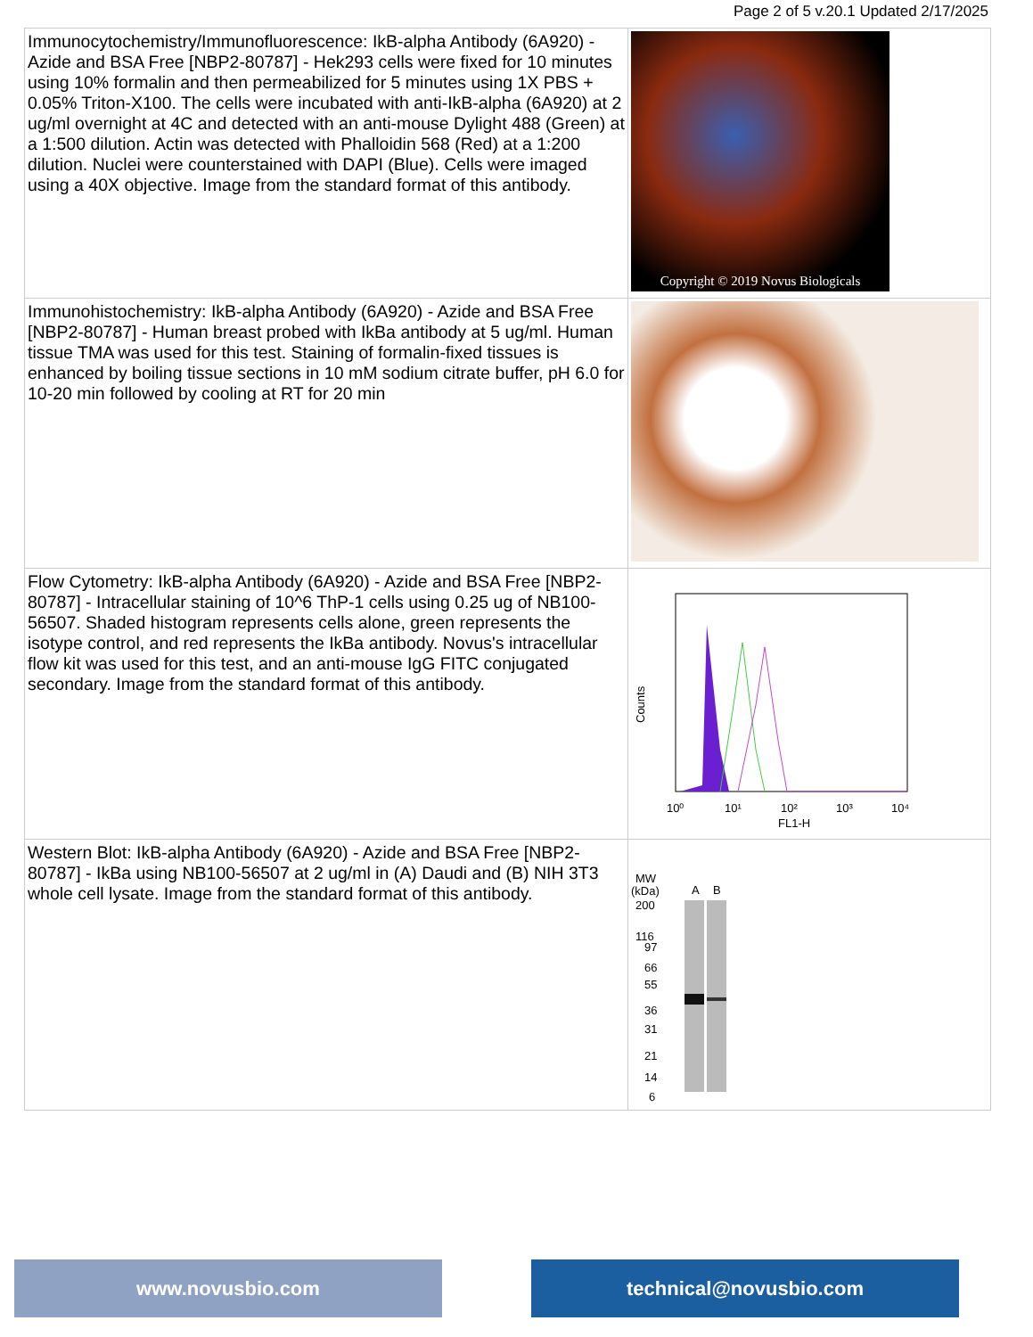Page 2 of 5 v.20.1 Updated 2/17/2025
| Immunocytochemistry/Immunofluorescence: IkB-alpha Antibody (6A920) - Azide and BSA Free [NBP2-80787] - Hek293 cells were fixed for 10 minutes using 10% formalin and then permeabilized for 5 minutes using 1X PBS + 0.05% Triton-X100. The cells were incubated with anti-IkB-alpha (6A920) at 2 ug/ml overnight at 4C and detected with an anti-mouse Dylight 488 (Green) at a 1:500 dilution. Actin was detected with Phalloidin 568 (Red) at a 1:200 dilution. Nuclei were counterstained with DAPI (Blue). Cells were imaged using a 40X objective. Image from the standard format of this antibody. | Copyright © 2019 Novus Biologicals |
| Immunohistochemistry: IkB-alpha Antibody (6A920) - Azide and BSA Free [NBP2-80787] - Human breast probed with IkBa antibody at 5 ug/ml. Human tissue TMA was used for this test. Staining of formalin-fixed tissues is enhanced by boiling tissue sections in 10 mM sodium citrate buffer, pH 6.0 for 10-20 min followed by cooling at RT for 20 min | |
| Flow Cytometry: IkB-alpha Antibody (6A920) - Azide and BSA Free [NBP2-80787] - Intracellular staining of 10^6 ThP-1 cells using 0.25 ug of NB100-56507. Shaded histogram represents cells alone, green represents the isotype control, and red represents the IkBa antibody. Novus's intracellular flow kit was used for this test, and an anti-mouse IgG FITC conjugated secondary. Image from the standard format of this antibody. | Counts 10⁰ 10¹ 10² 10³ 10⁴ FL1-H |
| Western Blot: IkB-alpha Antibody (6A920) - Azide and BSA Free [NBP2-80787] - IkBa using NB100-56507 at 2 ug/ml in (A) Daudi and (B) NIH 3T3 whole cell lysate. Image from the standard format of this antibody. | MW (kDa) A B 200 116 97 66 55 36 31 21 14 6 |
www.novusbio.com technical@novusbio.com